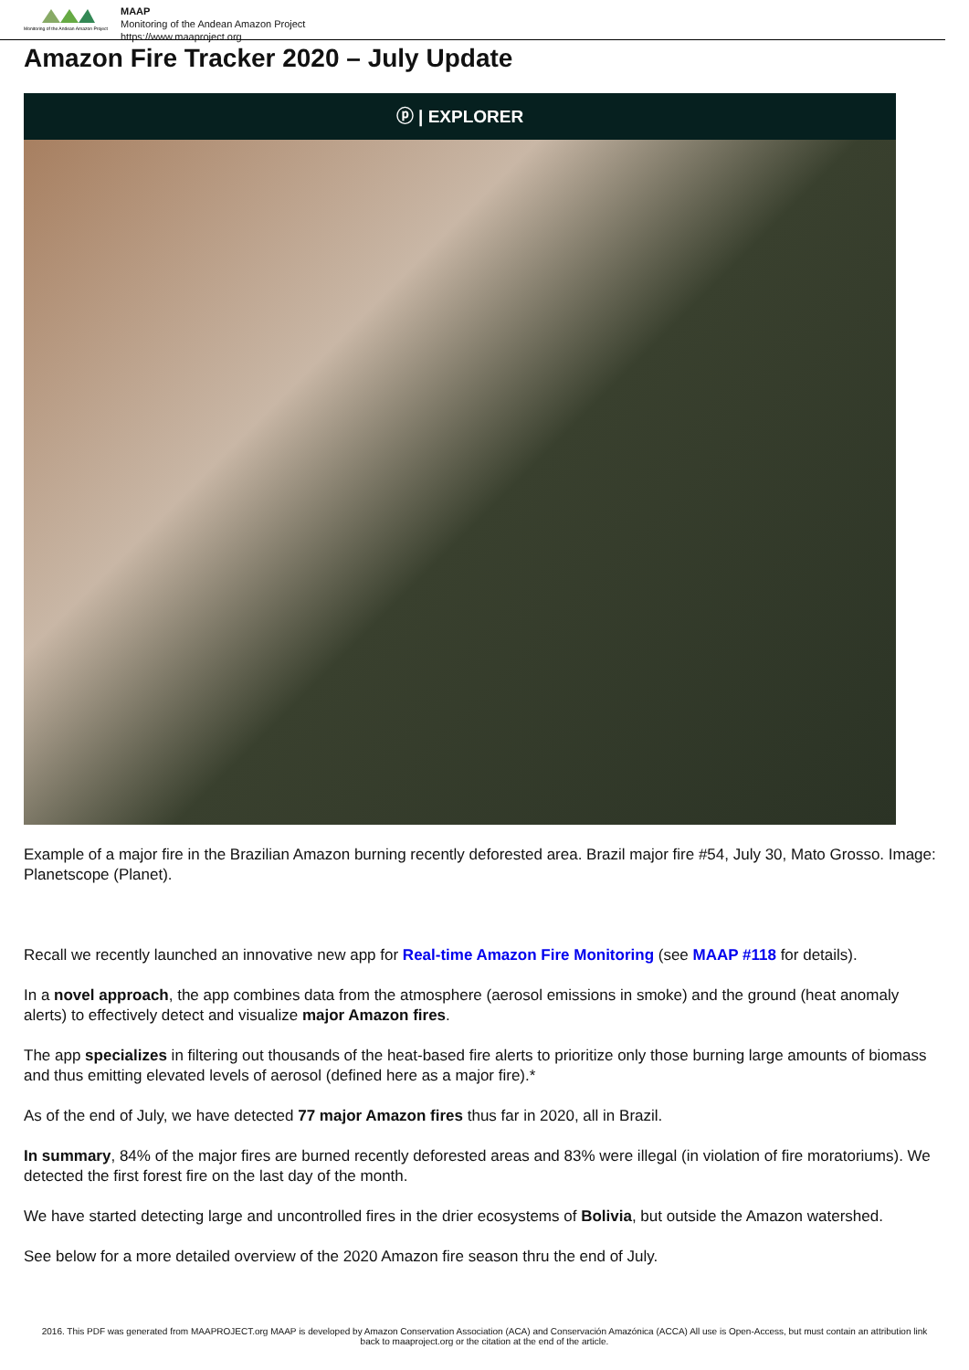Monitoring of the Andean Amazon Project
MAAP
Monitoring of the Andean Amazon Project
https://www.maaproject.org
Amazon Fire Tracker 2020 – July Update
ⓟ | EXPLORER
Example of a major fire in the Brazilian Amazon burning recently deforested area. Brazil major fire #54, July 30, Mato Grosso. Image: Planetscope (Planet).
Recall we recently launched an innovative new app for Real-time Amazon Fire Monitoring (see MAAP #118 for details).
In a novel approach, the app combines data from the atmosphere (aerosol emissions in smoke) and the ground (heat anomaly alerts) to effectively detect and visualize major Amazon fires.
The app specializes in filtering out thousands of the heat-based fire alerts to prioritize only those burning large amounts of biomass and thus emitting elevated levels of aerosol (defined here as a major fire).*
As of the end of July, we have detected 77 major Amazon fires thus far in 2020, all in Brazil.
In summary, 84% of the major fires are burned recently deforested areas and 83% were illegal (in violation of fire moratoriums). We detected the first forest fire on the last day of the month.
We have started detecting large and uncontrolled fires in the drier ecosystems of Bolivia, but outside the Amazon watershed.
See below for a more detailed overview of the 2020 Amazon fire season thru the end of July.
2016. This PDF was generated from MAAPROJECT.org MAAP is developed by Amazon Conservation Association (ACA) and Conservación Amazónica (ACCA) All use is Open-Access, but must contain an attribution link back to maaproject.org or the citation at the end of the article.